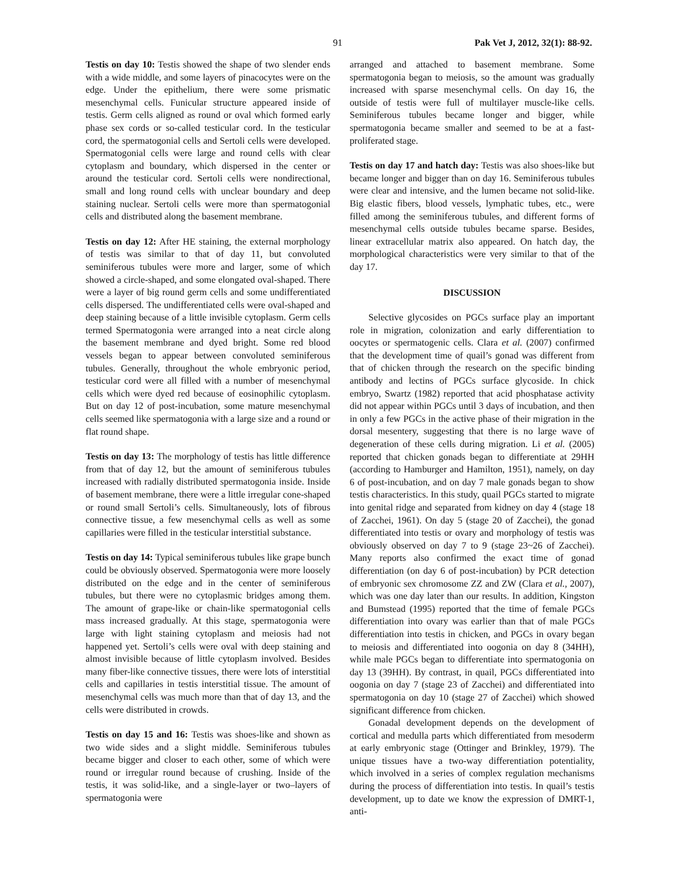91 Pak Vet J, 2012, 32(1): 88-92.
Testis on day 10: Testis showed the shape of two slender ends with a wide middle, and some layers of pinacocytes were on the edge. Under the epithelium, there were some prismatic mesenchymal cells. Funicular structure appeared inside of testis. Germ cells aligned as round or oval which formed early phase sex cords or so-called testicular cord. In the testicular cord, the spermatogonial cells and Sertoli cells were developed. Spermatogonial cells were large and round cells with clear cytoplasm and boundary, which dispersed in the center or around the testicular cord. Sertoli cells were nondirectional, small and long round cells with unclear boundary and deep staining nuclear. Sertoli cells were more than spermatogonial cells and distributed along the basement membrane.
Testis on day 12: After HE staining, the external morphology of testis was similar to that of day 11, but convoluted seminiferous tubules were more and larger, some of which showed a circle-shaped, and some elongated oval-shaped. There were a layer of big round germ cells and some undifferentiated cells dispersed. The undifferentiated cells were oval-shaped and deep staining because of a little invisible cytoplasm. Germ cells termed Spermatogonia were arranged into a neat circle along the basement membrane and dyed bright. Some red blood vessels began to appear between convoluted seminiferous tubules. Generally, throughout the whole embryonic period, testicular cord were all filled with a number of mesenchymal cells which were dyed red because of eosinophilic cytoplasm. But on day 12 of post-incubation, some mature mesenchymal cells seemed like spermatogonia with a large size and a round or flat round shape.
Testis on day 13: The morphology of testis has little difference from that of day 12, but the amount of seminiferous tubules increased with radially distributed spermatogonia inside. Inside of basement membrane, there were a little irregular cone-shaped or round small Sertoli’s cells. Simultaneously, lots of fibrous connective tissue, a few mesenchymal cells as well as some capillaries were filled in the testicular interstitial substance.
Testis on day 14: Typical seminiferous tubules like grape bunch could be obviously observed. Spermatogonia were more loosely distributed on the edge and in the center of seminiferous tubules, but there were no cytoplasmic bridges among them. The amount of grape-like or chain-like spermatogonial cells mass increased gradually. At this stage, spermatogonia were large with light staining cytoplasm and meiosis had not happened yet. Sertoli’s cells were oval with deep staining and almost invisible because of little cytoplasm involved. Besides many fiber-like connective tissues, there were lots of interstitial cells and capillaries in testis interstitial tissue. The amount of mesenchymal cells was much more than that of day 13, and the cells were distributed in crowds.
Testis on day 15 and 16: Testis was shoes-like and shown as two wide sides and a slight middle. Seminiferous tubules became bigger and closer to each other, some of which were round or irregular round because of crushing. Inside of the testis, it was solid-like, and a single-layer or two–layers of spermatogonia were
arranged and attached to basement membrane. Some spermatogonia began to meiosis, so the amount was gradually increased with sparse mesenchymal cells. On day 16, the outside of testis were full of multilayer muscle-like cells. Seminiferous tubules became longer and bigger, while spermatogonia became smaller and seemed to be at a fast-proliferated stage.
Testis on day 17 and hatch day: Testis was also shoes-like but became longer and bigger than on day 16. Seminiferous tubules were clear and intensive, and the lumen became not solid-like. Big elastic fibers, blood vessels, lymphatic tubes, etc., were filled among the seminiferous tubules, and different forms of mesenchymal cells outside tubules became sparse. Besides, linear extracellular matrix also appeared. On hatch day, the morphological characteristics were very similar to that of the day 17.
DISCUSSION
Selective glycosides on PGCs surface play an important role in migration, colonization and early differentiation to oocytes or spermatogenic cells. Clara et al. (2007) confirmed that the development time of quail’s gonad was different from that of chicken through the research on the specific binding antibody and lectins of PGCs surface glycoside. In chick embryo, Swartz (1982) reported that acid phosphatase activity did not appear within PGCs until 3 days of incubation, and then in only a few PGCs in the active phase of their migration in the dorsal mesentery, suggesting that there is no large wave of degeneration of these cells during migration. Li et al. (2005) reported that chicken gonads began to differentiate at 29HH (according to Hamburger and Hamilton, 1951), namely, on day 6 of post-incubation, and on day 7 male gonads began to show testis characteristics. In this study, quail PGCs started to migrate into genital ridge and separated from kidney on day 4 (stage 18 of Zacchei, 1961). On day 5 (stage 20 of Zacchei), the gonad differentiated into testis or ovary and morphology of testis was obviously observed on day 7 to 9 (stage 23~26 of Zacchei). Many reports also confirmed the exact time of gonad differentiation (on day 6 of post-incubation) by PCR detection of embryonic sex chromosome ZZ and ZW (Clara et al., 2007), which was one day later than our results. In addition, Kingston and Bumstead (1995) reported that the time of female PGCs differentiation into ovary was earlier than that of male PGCs differentiation into testis in chicken, and PGCs in ovary began to meiosis and differentiated into oogonia on day 8 (34HH), while male PGCs began to differentiate into spermatogonia on day 13 (39HH). By contrast, in quail, PGCs differentiated into oogonia on day 7 (stage 23 of Zacchei) and differentiated into spermatogonia on day 10 (stage 27 of Zacchei) which showed significant difference from chicken.
Gonadal development depends on the development of cortical and medulla parts which differentiated from mesoderm at early embryonic stage (Ottinger and Brinkley, 1979). The unique tissues have a two-way differentiation potentiality, which involved in a series of complex regulation mechanisms during the process of differentiation into testis. In quail’s testis development, up to date we know the expression of DMRT-1, anti-